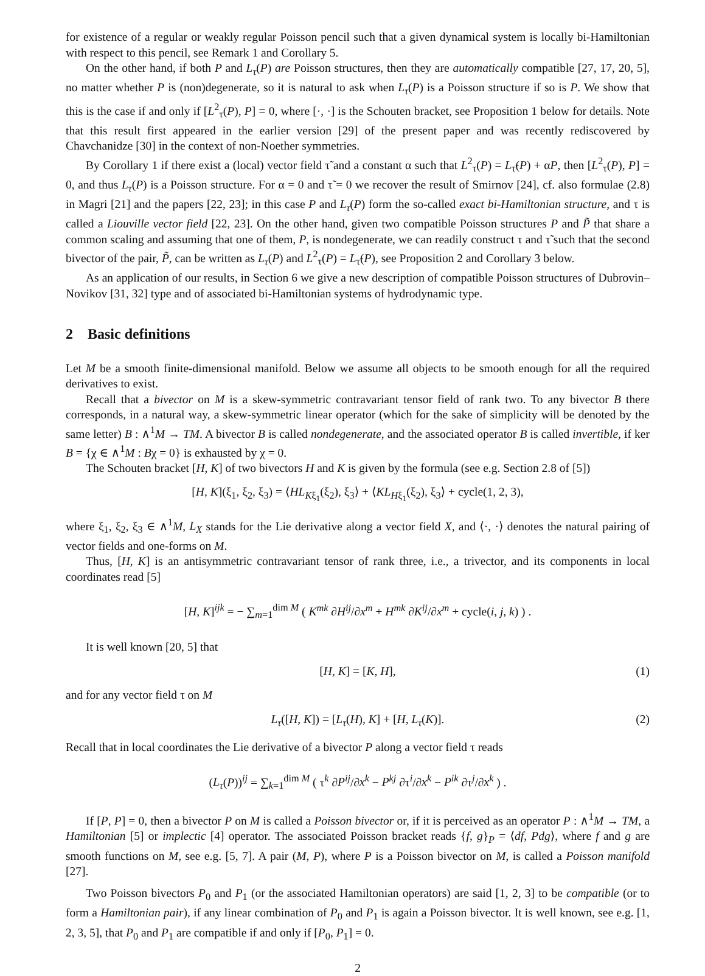for existence of a regular or weakly regular Poisson pencil such that a given dynamical system is locally bi-Hamiltonian with respect to this pencil, see Remark 1 and Corollary 5.
On the other hand, if both P and L<sub>τ</sub>(P) are Poisson structures, then they are automatically compatible [27, 17, 20, 5], no matter whether P is (non)degenerate, so it is natural to ask when L<sub>τ</sub>(P) is a Poisson structure if so is P. We show that this is the case if and only if [L<sup>2</sup><sub>τ</sub>(P), P] = 0, where [·, ·] is the Schouten bracket, see Proposition 1 below for details. Note that this result first appeared in the earlier version [29] of the present paper and was recently rediscovered by Chavchanidze [30] in the context of non-Noether symmetries.
By Corollary 1 if there exist a (local) vector field τ̃ and a constant α such that L<sup>2</sup><sub>τ</sub>(P) = L<sub>τ̃</sub>(P) + αP, then [L<sup>2</sup><sub>τ</sub>(P), P] = 0, and thus L<sub>τ</sub>(P) is a Poisson structure. For α = 0 and τ̃ = 0 we recover the result of Smirnov [24], cf. also formulae (2.8) in Magri [21] and the papers [22, 23]; in this case P and L<sub>τ</sub>(P) form the so-called exact bi-Hamiltonian structure, and τ is called a Liouville vector field [22, 23]. On the other hand, given two compatible Poisson structures P and P̃ that share a common scaling and assuming that one of them, P, is nondegenerate, we can readily construct τ and τ̃ such that the second bivector of the pair, P̃, can be written as L<sub>τ</sub>(P) and L<sup>2</sup><sub>τ</sub>(P) = L<sub>τ̃</sub>(P), see Proposition 2 and Corollary 3 below.
As an application of our results, in Section 6 we give a new description of compatible Poisson structures of Dubrovin–Novikov [31, 32] type and of associated bi-Hamiltonian systems of hydrodynamic type.
2 Basic definitions
Let M be a smooth finite-dimensional manifold. Below we assume all objects to be smooth enough for all the required derivatives to exist.
Recall that a bivector on M is a skew-symmetric contravariant tensor field of rank two. To any bivector B there corresponds, in a natural way, a skew-symmetric linear operator (which for the sake of simplicity will be denoted by the same letter) B : ∧<sup>1</sup>M → TM. A bivector B is called nondegenerate, and the associated operator B is called invertible, if ker B = {χ ∈ ∧<sup>1</sup>M : Bχ = 0} is exhausted by χ = 0.
The Schouten bracket [H, K] of two bivectors H and K is given by the formula (see e.g. Section 2.8 of [5])
[H, K](ξ<sub>1</sub>, ξ<sub>2</sub>, ξ<sub>3</sub>) = ⟨HL<sub>Kξ<sub>1</sub></sub>(ξ<sub>2</sub>), ξ<sub>3</sub>⟩ + ⟨KL<sub>Hξ<sub>1</sub></sub>(ξ<sub>2</sub>), ξ<sub>3</sub>⟩ + cycle(1, 2, 3),
where ξ<sub>1</sub>, ξ<sub>2</sub>, ξ<sub>3</sub> ∈ ∧<sup>1</sup>M, L<sub>X</sub> stands for the Lie derivative along a vector field X, and ⟨·, ·⟩ denotes the natural pairing of vector fields and one-forms on M.
Thus, [H, K] is an antisymmetric contravariant tensor of rank three, i.e., a trivector, and its components in local coordinates read [5]
[H, K]<sup>ijk</sup> = − ∑<sub>m=1</sub><sup>dim M</sup> ( K<sup>mk</sup> ∂H<sup>ij</sup>/∂x<sup>m</sup> + H<sup>mk</sup> ∂K<sup>ij</sup>/∂x<sup>m</sup> + cycle(i, j, k) ) .
It is well known [20, 5] that
[H, K] = [K, H], (1)
and for any vector field τ on M
L<sub>τ</sub>([H, K]) = [L<sub>τ</sub>(H), K] + [H, L<sub>τ</sub>(K)]. (2)
Recall that in local coordinates the Lie derivative of a bivector P along a vector field τ reads
(L<sub>τ</sub>(P))<sup>ij</sup> = ∑<sub>k=1</sub><sup>dim M</sup> ( τ<sup>k</sup> ∂P<sup>ij</sup>/∂x<sup>k</sup> − P<sup>kj</sup> ∂τ<sup>i</sup>/∂x<sup>k</sup> − P<sup>ik</sup> ∂τ<sup>j</sup>/∂x<sup>k</sup> ) .
If [P, P] = 0, then a bivector P on M is called a Poisson bivector or, if it is perceived as an operator P : ∧<sup>1</sup>M → TM, a Hamiltonian [5] or implectic [4] operator. The associated Poisson bracket reads {f, g}<sub>P</sub> = ⟨df, Pdg⟩, where f and g are smooth functions on M, see e.g. [5, 7]. A pair (M, P), where P is a Poisson bivector on M, is called a Poisson manifold [27].
Two Poisson bivectors P<sub>0</sub> and P<sub>1</sub> (or the associated Hamiltonian operators) are said [1, 2, 3] to be compatible (or to form a Hamiltonian pair), if any linear combination of P<sub>0</sub> and P<sub>1</sub> is again a Poisson bivector. It is well known, see e.g. [1, 2, 3, 5], that P<sub>0</sub> and P<sub>1</sub> are compatible if and only if [P<sub>0</sub>, P<sub>1</sub>] = 0.
2